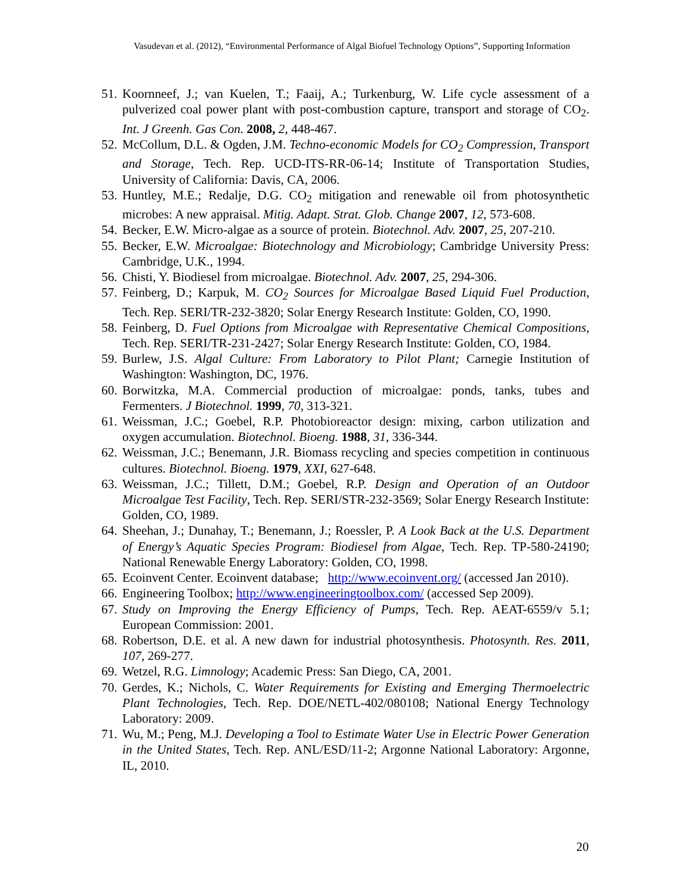Vasudevan et al. (2012), “Environmental Performance of Algal Biofuel Technology Options”, Supporting Information
51. Koornneef, J.; van Kuelen, T.; Faaij, A.; Turkenburg, W. Life cycle assessment of a pulverized coal power plant with post-combustion capture, transport and storage of CO<sub>2</sub>. Int. J Greenh. Gas Con. 2008, 2, 448-467.
52. McCollum, D.L. & Ogden, J.M. Techno-economic Models for CO<sub>2</sub> Compression, Transport and Storage, Tech. Rep. UCD-ITS-RR-06-14; Institute of Transportation Studies, University of California: Davis, CA, 2006.
53. Huntley, M.E.; Redalje, D.G. CO<sub>2</sub> mitigation and renewable oil from photosynthetic microbes: A new appraisal. Mitig. Adapt. Strat. Glob. Change 2007, 12, 573-608.
54. Becker, E.W. Micro-algae as a source of protein. Biotechnol. Adv. 2007, 25, 207-210.
55. Becker, E.W. Microalgae: Biotechnology and Microbiology; Cambridge University Press: Cambridge, U.K., 1994.
56. Chisti, Y. Biodiesel from microalgae. Biotechnol. Adv. 2007, 25, 294-306.
57. Feinberg, D.; Karpuk, M. CO<sub>2</sub> Sources for Microalgae Based Liquid Fuel Production, Tech. Rep. SERI/TR-232-3820; Solar Energy Research Institute: Golden, CO, 1990.
58. Feinberg, D. Fuel Options from Microalgae with Representative Chemical Compositions, Tech. Rep. SERI/TR-231-2427; Solar Energy Research Institute: Golden, CO, 1984.
59. Burlew, J.S. Algal Culture: From Laboratory to Pilot Plant; Carnegie Institution of Washington: Washington, DC, 1976.
60. Borwitzka, M.A. Commercial production of microalgae: ponds, tanks, tubes and Fermenters. J Biotechnol. 1999, 70, 313-321.
61. Weissman, J.C.; Goebel, R.P. Photobioreactor design: mixing, carbon utilization and oxygen accumulation. Biotechnol. Bioeng. 1988, 31, 336-344.
62. Weissman, J.C.; Benemann, J.R. Biomass recycling and species competition in continuous cultures. Biotechnol. Bioeng. 1979, XXI, 627-648.
63. Weissman, J.C.; Tillett, D.M.; Goebel, R.P. Design and Operation of an Outdoor Microalgae Test Facility, Tech. Rep. SERI/STR-232-3569; Solar Energy Research Institute: Golden, CO, 1989.
64. Sheehan, J.; Dunahay, T.; Benemann, J.; Roessler, P. A Look Back at the U.S. Department of Energy’s Aquatic Species Program: Biodiesel from Algae, Tech. Rep. TP-580-24190; National Renewable Energy Laboratory: Golden, CO, 1998.
65. Ecoinvent Center. Ecoinvent database; http://www.ecoinvent.org/ (accessed Jan 2010).
66. Engineering Toolbox; http://www.engineeringtoolbox.com/ (accessed Sep 2009).
67. Study on Improving the Energy Efficiency of Pumps, Tech. Rep. AEAT-6559/v 5.1; European Commission: 2001.
68. Robertson, D.E. et al. A new dawn for industrial photosynthesis. Photosynth. Res. 2011, 107, 269-277.
69. Wetzel, R.G. Limnology; Academic Press: San Diego, CA, 2001.
70. Gerdes, K.; Nichols, C. Water Requirements for Existing and Emerging Thermoelectric Plant Technologies, Tech. Rep. DOE/NETL-402/080108; National Energy Technology Laboratory: 2009.
71. Wu, M.; Peng, M.J. Developing a Tool to Estimate Water Use in Electric Power Generation in the United States, Tech. Rep. ANL/ESD/11-2; Argonne National Laboratory: Argonne, IL, 2010.
20